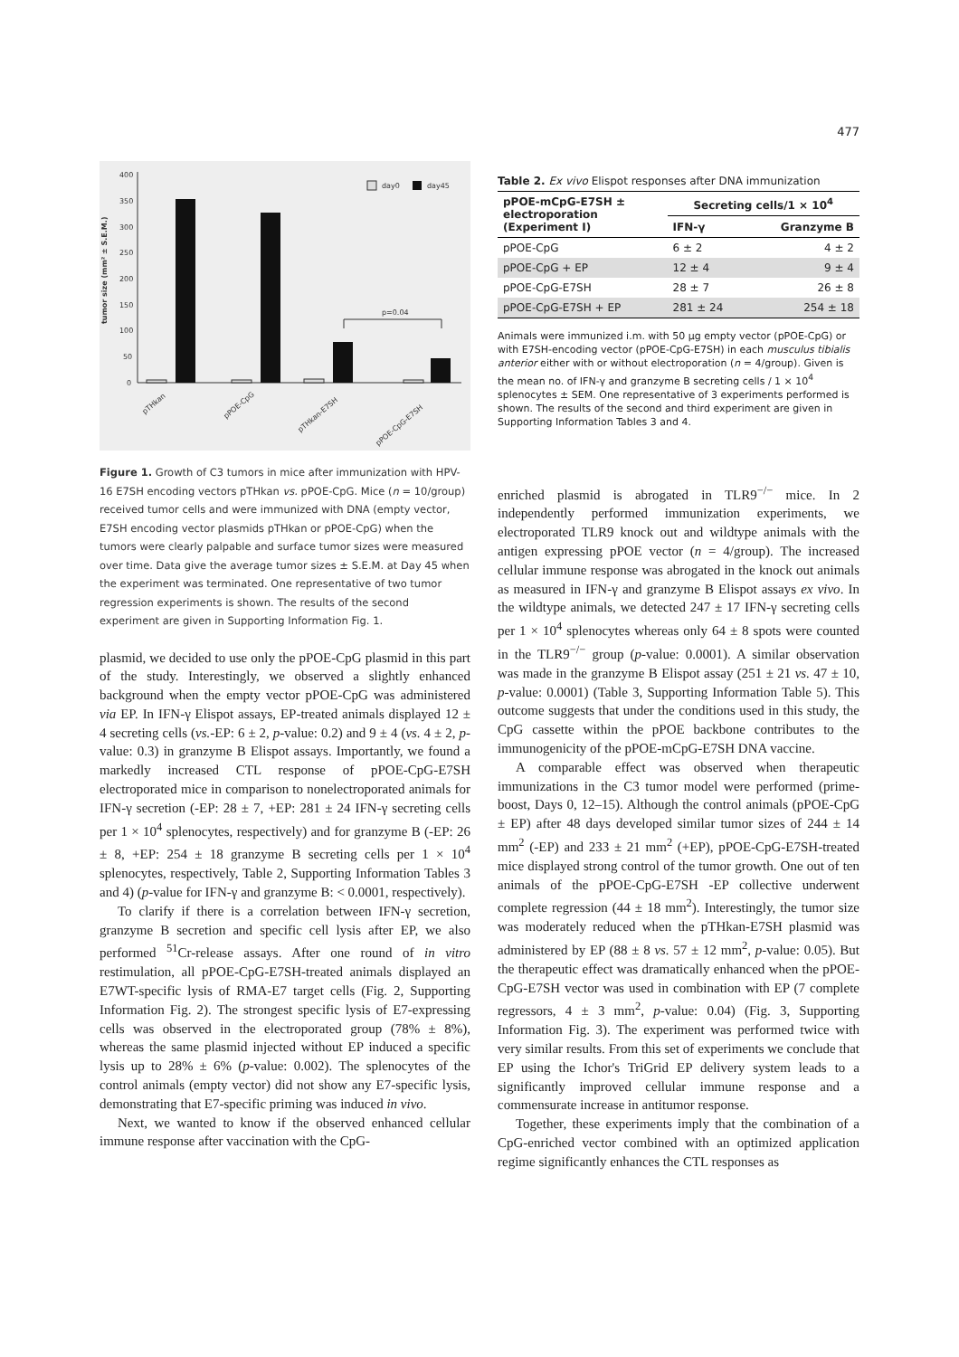477
400
350
300
250
200
150
100
50
0
tumor size (mm² ± S.E.M.)
day0
day45
p=0.04
pTHkan
pPOE-CpG
pTHkan-E7SH
pPOE-CpG-E7SH
Figure 1. Growth of C3 tumors in mice after immunization with HPV-16 E7SH encoding vectors pTHkan vs. pPOE-CpG. Mice (n = 10/group) received tumor cells and were immunized with DNA (empty vector, E7SH encoding vector plasmids pTHkan or pPOE-CpG) when the tumors were clearly palpable and surface tumor sizes were measured over time. Data give the average tumor sizes ± S.E.M. at Day 45 when the experiment was terminated. One representative of two tumor regression experiments is shown. The results of the second experiment are given in Supporting Information Fig. 1.
plasmid, we decided to use only the pPOE-CpG plasmid in this part of the study. Interestingly, we observed a slightly enhanced background when the empty vector pPOE-CpG was administered via EP. In IFN-γ Elispot assays, EP-treated animals displayed 12 ± 4 secreting cells (vs.-EP: 6 ± 2, p-value: 0.2) and 9 ± 4 (vs. 4 ± 2, p-value: 0.3) in granzyme B Elispot assays. Importantly, we found a markedly increased CTL response of pPOE-CpG-E7SH electroporated mice in comparison to nonelectroporated animals for IFN-γ secretion (-EP: 28 ± 7, +EP: 281 ± 24 IFN-γ secreting cells per 1 × 10<sup>4</sup> splenocytes, respectively) and for granzyme B (-EP: 26 ± 8, +EP: 254 ± 18 granzyme B secreting cells per 1 × 10<sup>4</sup> splenocytes, respectively, Table 2, Supporting Information Tables 3 and 4) (p-value for IFN-γ and granzyme B: < 0.0001, respectively).
To clarify if there is a correlation between IFN-γ secretion, granzyme B secretion and specific cell lysis after EP, we also performed <sup>51</sup>Cr-release assays. After one round of in vitro restimulation, all pPOE-CpG-E7SH-treated animals displayed an E7WT-specific lysis of RMA-E7 target cells (Fig. 2, Supporting Information Fig. 2). The strongest specific lysis of E7-expressing cells was observed in the electroporated group (78% ± 8%), whereas the same plasmid injected without EP induced a specific lysis up to 28% ± 6% (p-value: 0.002). The splenocytes of the control animals (empty vector) did not show any E7-specific lysis, demonstrating that E7-specific priming was induced in vivo.
Next, we wanted to know if the observed enhanced cellular immune response after vaccination with the CpG-
Table 2. Ex vivo Elispot responses after DNA immunization
| pPOE-mCpG-E7SH ± electroporation (Experiment I) | Secreting cells/1 × 10<sup>4</sup> | |
| --- | --- | --- |
| | IFN-γ | Granzyme B |
| pPOE-CpG | 6 ± 2 | 4 ± 2 |
| pPOE-CpG + EP | 12 ± 4 | 9 ± 4 |
| pPOE-CpG-E7SH | 28 ± 7 | 26 ± 8 |
| pPOE-CpG-E7SH + EP | 281 ± 24 | 254 ± 18 |
Animals were immunized i.m. with 50 μg empty vector (pPOE-CpG) or with E7SH-encoding vector (pPOE-CpG-E7SH) in each musculus tibialis anterior either with or without electroporation (n = 4/group). Given is the mean no. of IFN-γ and granzyme B secreting cells / 1 × 10<sup>4</sup> splenocytes ± SEM. One representative of 3 experiments performed is shown. The results of the second and third experiment are given in Supporting Information Tables 3 and 4.
enriched plasmid is abrogated in TLR9<sup>−/−</sup> mice. In 2 independently performed immunization experiments, we electroporated TLR9 knock out and wildtype animals with the antigen expressing pPOE vector (n = 4/group). The increased cellular immune response was abrogated in the knock out animals as measured in IFN-γ and granzyme B Elispot assays ex vivo. In the wildtype animals, we detected 247 ± 17 IFN-γ secreting cells per 1 × 10<sup>4</sup> splenocytes whereas only 64 ± 8 spots were counted in the TLR9<sup>−/−</sup> group (p-value: 0.0001). A similar observation was made in the granzyme B Elispot assay (251 ± 21 vs. 47 ± 10, p-value: 0.0001) (Table 3, Supporting Information Table 5). This outcome suggests that under the conditions used in this study, the CpG cassette within the pPOE backbone contributes to the immunogenicity of the pPOE-mCpG-E7SH DNA vaccine.
A comparable effect was observed when therapeutic immunizations in the C3 tumor model were performed (prime-boost, Days 0, 12–15). Although the control animals (pPOE-CpG ± EP) after 48 days developed similar tumor sizes of 244 ± 14 mm<sup>2</sup> (-EP) and 233 ± 21 mm<sup>2</sup> (+EP), pPOE-CpG-E7SH-treated mice displayed strong control of the tumor growth. One out of ten animals of the pPOE-CpG-E7SH -EP collective underwent complete regression (44 ± 18 mm<sup>2</sup>). Interestingly, the tumor size was moderately reduced when the pTHkan-E7SH plasmid was administered by EP (88 ± 8 vs. 57 ± 12 mm<sup>2</sup>, p-value: 0.05). But the therapeutic effect was dramatically enhanced when the pPOE-CpG-E7SH vector was used in combination with EP (7 complete regressors, 4 ± 3 mm<sup>2</sup>, p-value: 0.04) (Fig. 3, Supporting Information Fig. 3). The experiment was performed twice with very similar results. From this set of experiments we conclude that EP using the Ichor's TriGrid EP delivery system leads to a significantly improved cellular immune response and a commensurate increase in antitumor response.
Together, these experiments imply that the combination of a CpG-enriched vector combined with an optimized application regime significantly enhances the CTL responses as